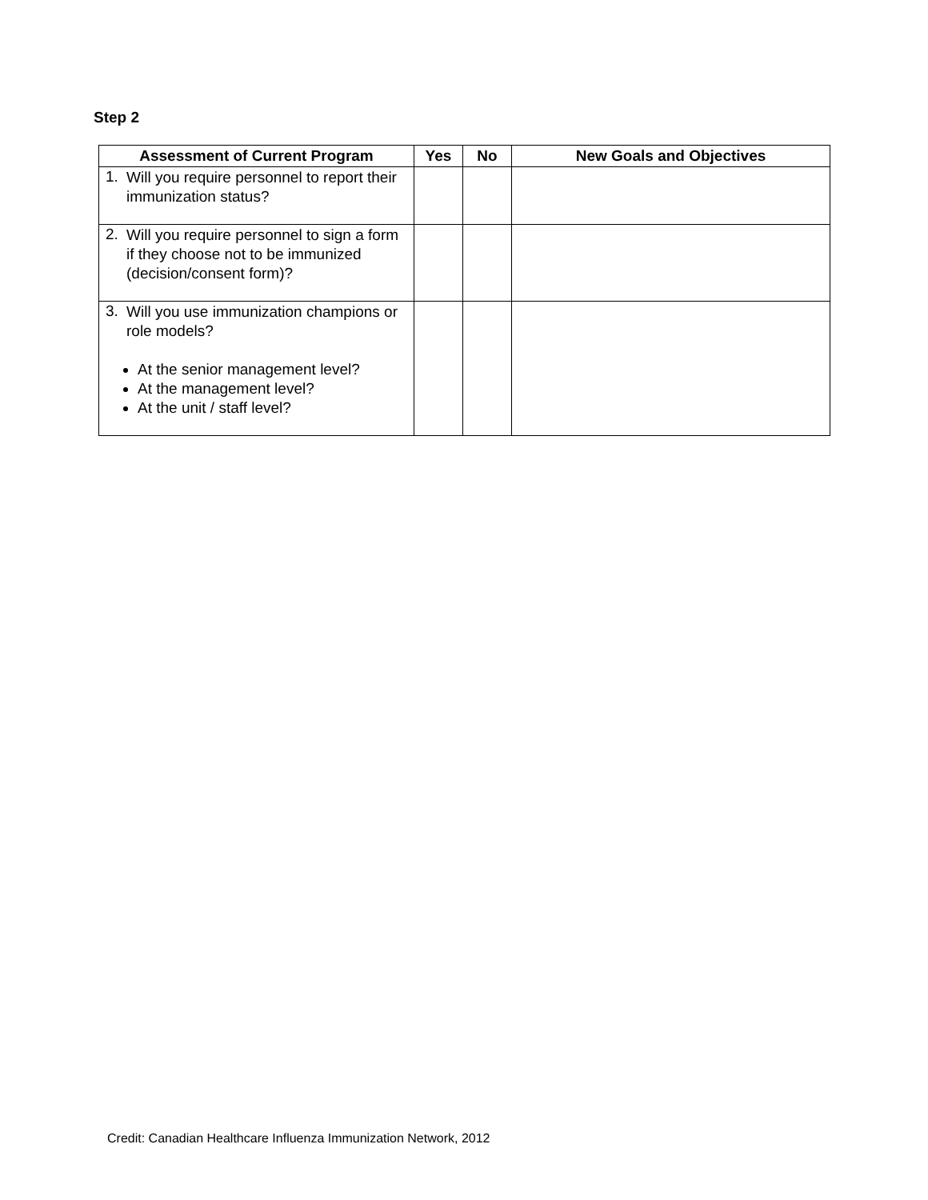Step 2
| Assessment of Current Program | Yes | No | New Goals and Objectives |
| --- | --- | --- | --- |
| 1. Will you require personnel to report their immunization status? | | | |
| 2. Will you require personnel to sign a form if they choose not to be immunized (decision/consent form)? | | | |
| 3. Will you use immunization champions or role models? At the senior management level? At the management level? At the unit / staff level? | | | |
Credit: Canadian Healthcare Influenza Immunization Network, 2012